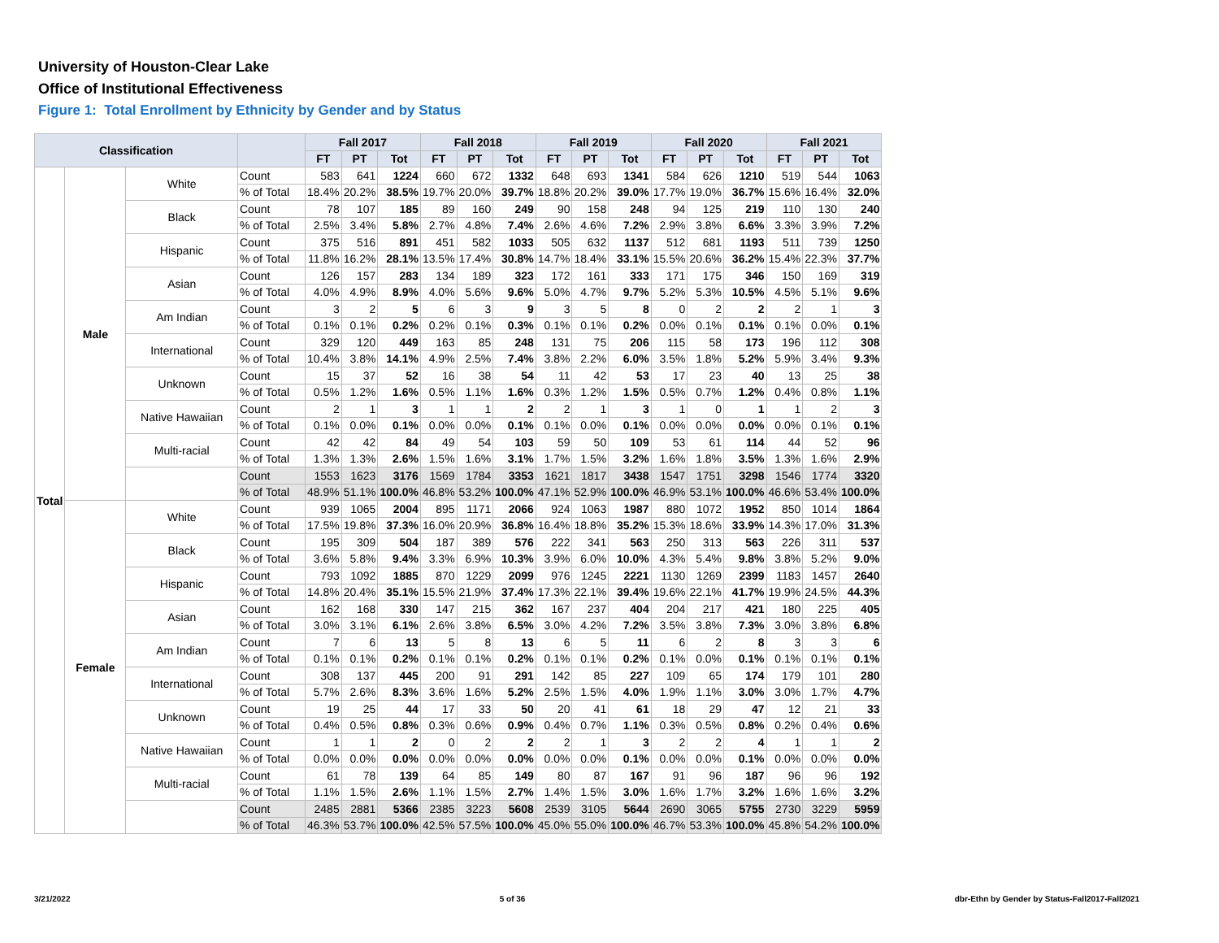University of Houston-Clear Lake
Office of Institutional Effectiveness
Figure 1: Total Enrollment by Ethnicity by Gender and by Status
| Classification | | | | Fall 2017 | | | Fall 2018 | | | Fall 2019 | | | Fall 2020 | | | Fall 2021 | | |
| --- | --- | --- | --- | --- | --- | --- | --- | --- | --- | --- | --- | --- | --- | --- | --- | --- | --- | --- |
| | | | | FT | PT | Tot | FT | PT | Tot | FT | PT | Tot | FT | PT | Tot | FT | PT | Tot |
| Total | Male | White | Count | 583 | 641 | 1224 | 660 | 672 | 1332 | 648 | 693 | 1341 | 584 | 626 | 1210 | 519 | 544 | 1063 |
| | | | % of Total | 18.4% | 20.2% | 38.5% | 19.7% | 20.0% | 39.7% | 18.8% | 20.2% | 39.0% | 17.7% | 19.0% | 36.7% | 15.6% | 16.4% | 32.0% |
| | | Black | Count | 78 | 107 | 185 | 89 | 160 | 249 | 90 | 158 | 248 | 94 | 125 | 219 | 110 | 130 | 240 |
| | | | % of Total | 2.5% | 3.4% | 5.8% | 2.7% | 4.8% | 7.4% | 2.6% | 4.6% | 7.2% | 2.9% | 3.8% | 6.6% | 3.3% | 3.9% | 7.2% |
| | | Hispanic | Count | 375 | 516 | 891 | 451 | 582 | 1033 | 505 | 632 | 1137 | 512 | 681 | 1193 | 511 | 739 | 1250 |
| | | | % of Total | 11.8% | 16.2% | 28.1% | 13.5% | 17.4% | 30.8% | 14.7% | 18.4% | 33.1% | 15.5% | 20.6% | 36.2% | 15.4% | 22.3% | 37.7% |
| | | Asian | Count | 126 | 157 | 283 | 134 | 189 | 323 | 172 | 161 | 333 | 171 | 175 | 346 | 150 | 169 | 319 |
| | | | % of Total | 4.0% | 4.9% | 8.9% | 4.0% | 5.6% | 9.6% | 5.0% | 4.7% | 9.7% | 5.2% | 5.3% | 10.5% | 4.5% | 5.1% | 9.6% |
| | | Am Indian | Count | 3 | 2 | 5 | 6 | 3 | 9 | 3 | 5 | 8 | 0 | 2 | 2 | 2 | 1 | 3 |
| | | | % of Total | 0.1% | 0.1% | 0.2% | 0.2% | 0.1% | 0.3% | 0.1% | 0.1% | 0.2% | 0.0% | 0.1% | 0.1% | 0.1% | 0.0% | 0.1% |
| | | International | Count | 329 | 120 | 449 | 163 | 85 | 248 | 131 | 75 | 206 | 115 | 58 | 173 | 196 | 112 | 308 |
| | | | % of Total | 10.4% | 3.8% | 14.1% | 4.9% | 2.5% | 7.4% | 3.8% | 2.2% | 6.0% | 3.5% | 1.8% | 5.2% | 5.9% | 3.4% | 9.3% |
| | | Unknown | Count | 15 | 37 | 52 | 16 | 38 | 54 | 11 | 42 | 53 | 17 | 23 | 40 | 13 | 25 | 38 |
| | | | % of Total | 0.5% | 1.2% | 1.6% | 0.5% | 1.1% | 1.6% | 0.3% | 1.2% | 1.5% | 0.5% | 0.7% | 1.2% | 0.4% | 0.8% | 1.1% |
| | | Native Hawaiian | Count | 2 | 1 | 3 | 1 | 1 | 2 | 2 | 1 | 3 | 1 | 0 | 1 | 1 | 2 | 3 |
| | | | % of Total | 0.1% | 0.0% | 0.1% | 0.0% | 0.0% | 0.1% | 0.1% | 0.0% | 0.1% | 0.0% | 0.0% | 0.0% | 0.0% | 0.1% | 0.1% |
| | | Multi-racial | Count | 42 | 42 | 84 | 49 | 54 | 103 | 59 | 50 | 109 | 53 | 61 | 114 | 44 | 52 | 96 |
| | | | % of Total | 1.3% | 1.3% | 2.6% | 1.5% | 1.6% | 3.1% | 1.7% | 1.5% | 3.2% | 1.6% | 1.8% | 3.5% | 1.3% | 1.6% | 2.9% |
| | | | Count | 1553 | 1623 | 3176 | 1569 | 1784 | 3353 | 1621 | 1817 | 3438 | 1547 | 1751 | 3298 | 1546 | 1774 | 3320 |
| | | | % of Total | 48.9% | 51.1% | 100.0% | 46.8% | 53.2% | 100.0% | 47.1% | 52.9% | 100.0% | 46.9% | 53.1% | 100.0% | 46.6% | 53.4% | 100.0% |
| | Female | White | Count | 939 | 1065 | 2004 | 895 | 1171 | 2066 | 924 | 1063 | 1987 | 880 | 1072 | 1952 | 850 | 1014 | 1864 |
| | | | % of Total | 17.5% | 19.8% | 37.3% | 16.0% | 20.9% | 36.8% | 16.4% | 18.8% | 35.2% | 15.3% | 18.6% | 33.9% | 14.3% | 17.0% | 31.3% |
| | | Black | Count | 195 | 309 | 504 | 187 | 389 | 576 | 222 | 341 | 563 | 250 | 313 | 563 | 226 | 311 | 537 |
| | | | % of Total | 3.6% | 5.8% | 9.4% | 3.3% | 6.9% | 10.3% | 3.9% | 6.0% | 10.0% | 4.3% | 5.4% | 9.8% | 3.8% | 5.2% | 9.0% |
| | | Hispanic | Count | 793 | 1092 | 1885 | 870 | 1229 | 2099 | 976 | 1245 | 2221 | 1130 | 1269 | 2399 | 1183 | 1457 | 2640 |
| | | | % of Total | 14.8% | 20.4% | 35.1% | 15.5% | 21.9% | 37.4% | 17.3% | 22.1% | 39.4% | 19.6% | 22.1% | 41.7% | 19.9% | 24.5% | 44.3% |
| | | Asian | Count | 162 | 168 | 330 | 147 | 215 | 362 | 167 | 237 | 404 | 204 | 217 | 421 | 180 | 225 | 405 |
| | | | % of Total | 3.0% | 3.1% | 6.1% | 2.6% | 3.8% | 6.5% | 3.0% | 4.2% | 7.2% | 3.5% | 3.8% | 7.3% | 3.0% | 3.8% | 6.8% |
| | | Am Indian | Count | 7 | 6 | 13 | 5 | 8 | 13 | 6 | 5 | 11 | 6 | 2 | 8 | 3 | 3 | 6 |
| | | | % of Total | 0.1% | 0.1% | 0.2% | 0.1% | 0.1% | 0.2% | 0.1% | 0.1% | 0.2% | 0.1% | 0.0% | 0.1% | 0.1% | 0.1% | 0.1% |
| | | International | Count | 308 | 137 | 445 | 200 | 91 | 291 | 142 | 85 | 227 | 109 | 65 | 174 | 179 | 101 | 280 |
| | | | % of Total | 5.7% | 2.6% | 8.3% | 3.6% | 1.6% | 5.2% | 2.5% | 1.5% | 4.0% | 1.9% | 1.1% | 3.0% | 3.0% | 1.7% | 4.7% |
| | | Unknown | Count | 19 | 25 | 44 | 17 | 33 | 50 | 20 | 41 | 61 | 18 | 29 | 47 | 12 | 21 | 33 |
| | | | % of Total | 0.4% | 0.5% | 0.8% | 0.3% | 0.6% | 0.9% | 0.4% | 0.7% | 1.1% | 0.3% | 0.5% | 0.8% | 0.2% | 0.4% | 0.6% |
| | | Native Hawaiian | Count | 1 | 1 | 2 | 0 | 2 | 2 | 2 | 1 | 3 | 2 | 2 | 4 | 1 | 1 | 2 |
| | | | % of Total | 0.0% | 0.0% | 0.0% | 0.0% | 0.0% | 0.0% | 0.0% | 0.0% | 0.1% | 0.0% | 0.0% | 0.1% | 0.0% | 0.0% | 0.0% |
| | | Multi-racial | Count | 61 | 78 | 139 | 64 | 85 | 149 | 80 | 87 | 167 | 91 | 96 | 187 | 96 | 96 | 192 |
| | | | % of Total | 1.1% | 1.5% | 2.6% | 1.1% | 1.5% | 2.7% | 1.4% | 1.5% | 3.0% | 1.6% | 1.7% | 3.2% | 1.6% | 1.6% | 3.2% |
| | | | Count | 2485 | 2881 | 5366 | 2385 | 3223 | 5608 | 2539 | 3105 | 5644 | 2690 | 3065 | 5755 | 2730 | 3229 | 5959 |
| | | | % of Total | 46.3% | 53.7% | 100.0% | 42.5% | 57.5% | 100.0% | 45.0% | 55.0% | 100.0% | 46.7% | 53.3% | 100.0% | 45.8% | 54.2% | 100.0% |
3/21/2022 5 of 36 dbr-Ethn by Gender by Status-Fall2017-Fall2021